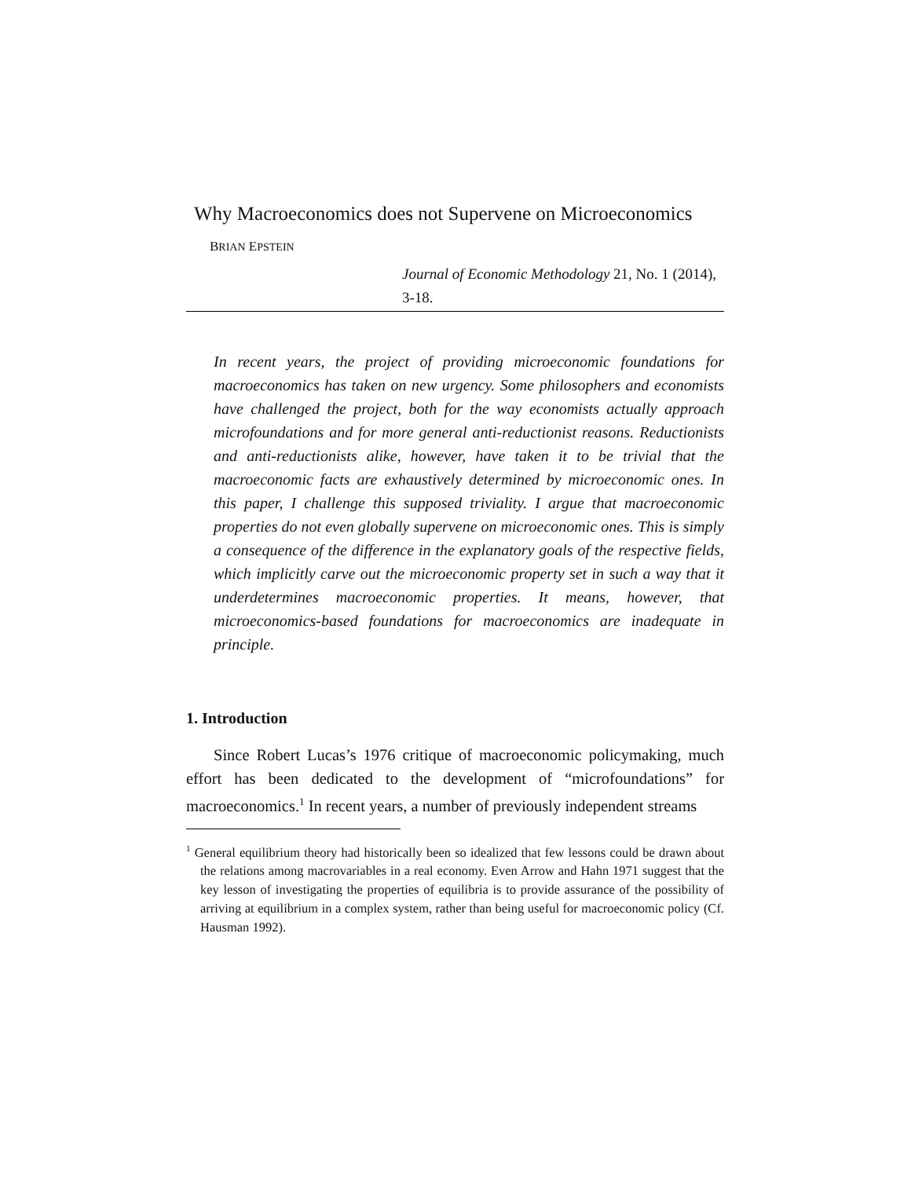Why Macroeconomics does not Supervene on Microeconomics
BRIAN EPSTEIN
Journal of Economic Methodology 21, No. 1 (2014), 3-18.
In recent years, the project of providing microeconomic foundations for macroeconomics has taken on new urgency. Some philosophers and economists have challenged the project, both for the way economists actually approach microfoundations and for more general anti-reductionist reasons. Reductionists and anti-reductionists alike, however, have taken it to be trivial that the macroeconomic facts are exhaustively determined by microeconomic ones. In this paper, I challenge this supposed triviality. I argue that macroeconomic properties do not even globally supervene on microeconomic ones. This is simply a consequence of the difference in the explanatory goals of the respective fields, which implicitly carve out the microeconomic property set in such a way that it underdetermines macroeconomic properties. It means, however, that microeconomics-based foundations for macroeconomics are inadequate in principle.
1. Introduction
Since Robert Lucas’s 1976 critique of macroeconomic policymaking, much effort has been dedicated to the development of “microfoundations” for macroeconomics.<sup>1</sup> In recent years, a number of previously independent streams
<sup>1</sup> General equilibrium theory had historically been so idealized that few lessons could be drawn about the relations among macrovariables in a real economy. Even Arrow and Hahn 1971 suggest that the key lesson of investigating the properties of equilibria is to provide assurance of the possibility of arriving at equilibrium in a complex system, rather than being useful for macroeconomic policy (Cf. Hausman 1992).